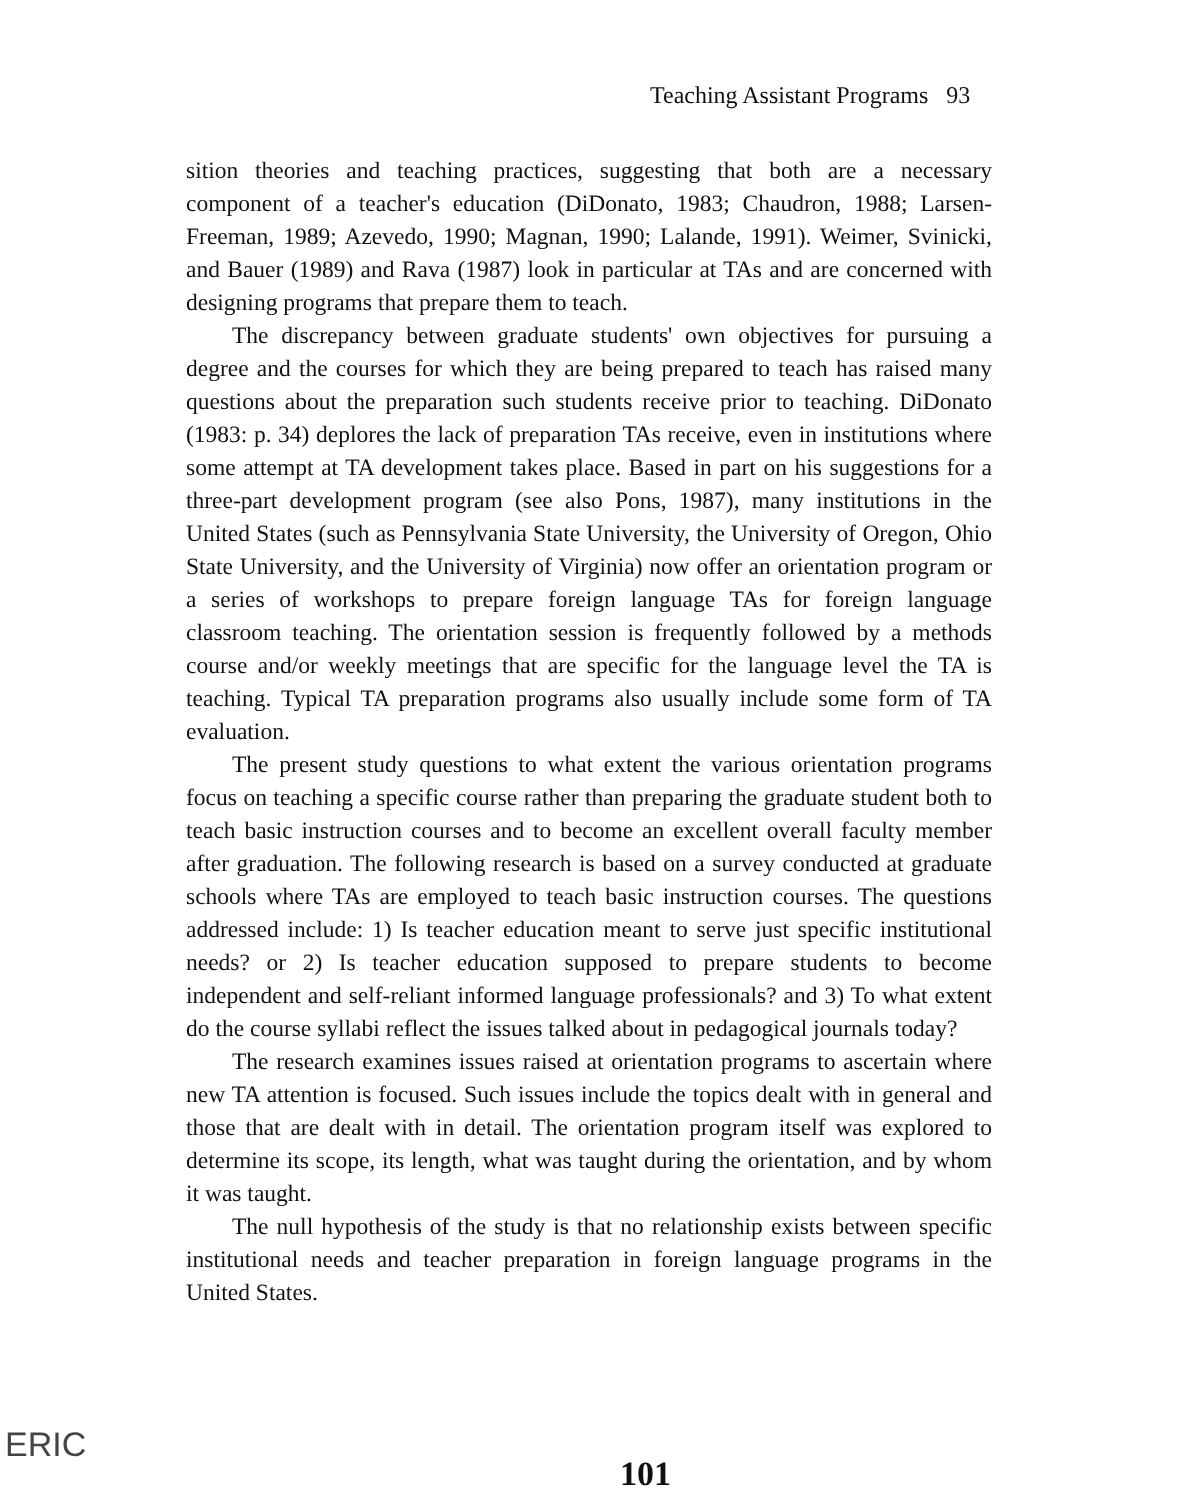Teaching Assistant Programs 93
sition theories and teaching practices, suggesting that both are a necessary component of a teacher's education (DiDonato, 1983; Chaudron, 1988; Larsen-Freeman, 1989; Azevedo, 1990; Magnan, 1990; Lalande, 1991). Weimer, Svinicki, and Bauer (1989) and Rava (1987) look in particular at TAs and are concerned with designing programs that prepare them to teach.
The discrepancy between graduate students' own objectives for pursuing a degree and the courses for which they are being prepared to teach has raised many questions about the preparation such students receive prior to teaching. DiDonato (1983: p. 34) deplores the lack of preparation TAs receive, even in institutions where some attempt at TA development takes place. Based in part on his suggestions for a three-part development program (see also Pons, 1987), many institutions in the United States (such as Pennsylvania State University, the University of Oregon, Ohio State University, and the University of Virginia) now offer an orientation program or a series of workshops to prepare foreign language TAs for foreign language classroom teaching. The orientation session is frequently followed by a methods course and/or weekly meetings that are specific for the language level the TA is teaching. Typical TA preparation programs also usually include some form of TA evaluation.
The present study questions to what extent the various orientation programs focus on teaching a specific course rather than preparing the graduate student both to teach basic instruction courses and to become an excellent overall faculty member after graduation. The following research is based on a survey conducted at graduate schools where TAs are employed to teach basic instruction courses. The questions addressed include: 1) Is teacher education meant to serve just specific institutional needs? or 2) Is teacher education supposed to prepare students to become independent and self-reliant informed language professionals? and 3) To what extent do the course syllabi reflect the issues talked about in pedagogical journals today?
The research examines issues raised at orientation programs to ascertain where new TA attention is focused. Such issues include the topics dealt with in general and those that are dealt with in detail. The orientation program itself was explored to determine its scope, its length, what was taught during the orientation, and by whom it was taught.
The null hypothesis of the study is that no relationship exists between specific institutional needs and teacher preparation in foreign language programs in the United States.
ERIC
101